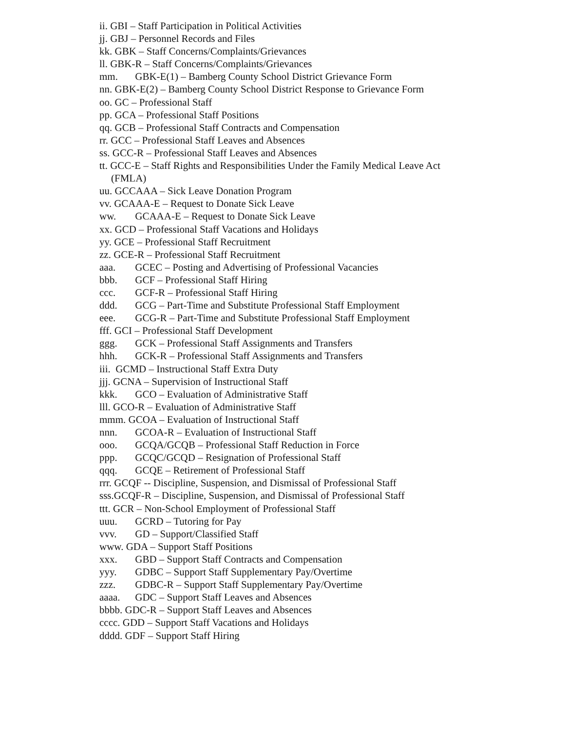ii. GBI – Staff Participation in Political Activities
jj. GBJ – Personnel Records and Files
kk. GBK – Staff Concerns/Complaints/Grievances
ll. GBK-R – Staff Concerns/Complaints/Grievances
mm. GBK-E(1) – Bamberg County School District Grievance Form
nn. GBK-E(2) – Bamberg County School District Response to Grievance Form
oo. GC – Professional Staff
pp. GCA – Professional Staff Positions
qq. GCB – Professional Staff Contracts and Compensation
rr. GCC – Professional Staff Leaves and Absences
ss. GCC-R – Professional Staff Leaves and Absences
tt. GCC-E – Staff Rights and Responsibilities Under the Family Medical Leave Act
(FMLA)
uu. GCCAAA – Sick Leave Donation Program
vv. GCAAA-E – Request to Donate Sick Leave
ww. GCAAA-E – Request to Donate Sick Leave
xx. GCD – Professional Staff Vacations and Holidays
yy. GCE – Professional Staff Recruitment
zz. GCE-R – Professional Staff Recruitment
aaa. GCEC – Posting and Advertising of Professional Vacancies
bbb. GCF – Professional Staff Hiring
ccc. GCF-R – Professional Staff Hiring
ddd. GCG – Part-Time and Substitute Professional Staff Employment
eee. GCG-R – Part-Time and Substitute Professional Staff Employment
fff. GCI – Professional Staff Development
ggg. GCK – Professional Staff Assignments and Transfers
hhh. GCK-R – Professional Staff Assignments and Transfers
iii. GCMD – Instructional Staff Extra Duty
jjj. GCNA – Supervision of Instructional Staff
kkk. GCO – Evaluation of Administrative Staff
lll. GCO-R – Evaluation of Administrative Staff
mmm. GCOA – Evaluation of Instructional Staff
nnn. GCOA-R – Evaluation of Instructional Staff
ooo. GCQA/GCQB – Professional Staff Reduction in Force
ppp. GCQC/GCQD – Resignation of Professional Staff
qqq. GCQE – Retirement of Professional Staff
rrr. GCQF -- Discipline, Suspension, and Dismissal of Professional Staff
sss.GCQF-R – Discipline, Suspension, and Dismissal of Professional Staff
ttt. GCR – Non-School Employment of Professional Staff
uuu. GCRD – Tutoring for Pay
vvv. GD – Support/Classified Staff
www. GDA – Support Staff Positions
xxx. GBD – Support Staff Contracts and Compensation
yyy. GDBC – Support Staff Supplementary Pay/Overtime
zzz. GDBC-R – Support Staff Supplementary Pay/Overtime
aaaa. GDC – Support Staff Leaves and Absences
bbbb. GDC-R – Support Staff Leaves and Absences
cccc. GDD – Support Staff Vacations and Holidays
dddd. GDF – Support Staff Hiring